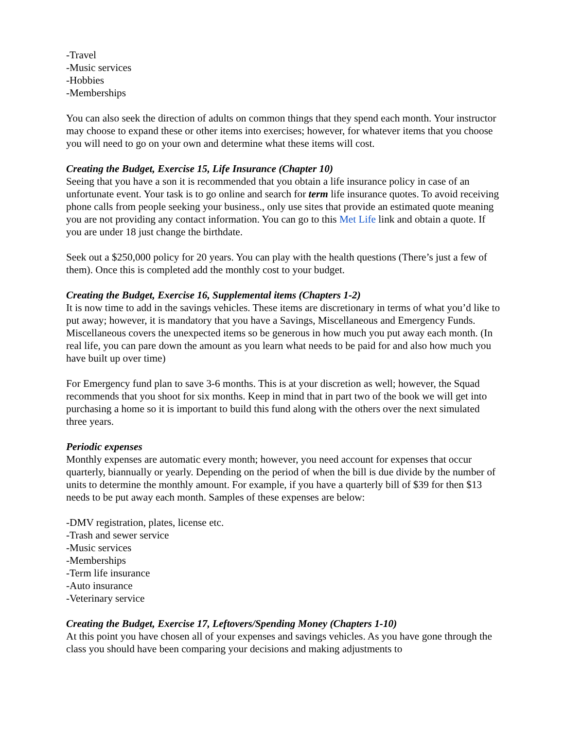-Travel
-Music services
-Hobbies
-Memberships
You can also seek the direction of adults on common things that they spend each month. Your instructor may choose to expand these or other items into exercises; however, for whatever items that you choose you will need to go on your own and determine what these items will cost.
Creating the Budget, Exercise 15, Life Insurance (Chapter 10)
Seeing that you have a son it is recommended that you obtain a life insurance policy in case of an unfortunate event. Your task is to go online and search for term life insurance quotes. To avoid receiving phone calls from people seeking your business., only use sites that provide an estimated quote meaning you are not providing any contact information. You can go to this Met Life link and obtain a quote. If you are under 18 just change the birthdate.
Seek out a $250,000 policy for 20 years. You can play with the health questions (There’s just a few of them). Once this is completed add the monthly cost to your budget.
Creating the Budget, Exercise 16, Supplemental items (Chapters 1-2)
It is now time to add in the savings vehicles. These items are discretionary in terms of what you’d like to put away; however, it is mandatory that you have a Savings, Miscellaneous and Emergency Funds. Miscellaneous covers the unexpected items so be generous in how much you put away each month. (In real life, you can pare down the amount as you learn what needs to be paid for and also how much you have built up over time)
For Emergency fund plan to save 3-6 months. This is at your discretion as well; however, the Squad recommends that you shoot for six months. Keep in mind that in part two of the book we will get into purchasing a home so it is important to build this fund along with the others over the next simulated three years.
Periodic expenses
Monthly expenses are automatic every month; however, you need account for expenses that occur quarterly, biannually or yearly. Depending on the period of when the bill is due divide by the number of units to determine the monthly amount. For example, if you have a quarterly bill of $39 for then $13 needs to be put away each month. Samples of these expenses are below:
-DMV registration, plates, license etc.
-Trash and sewer service
-Music services
-Memberships
-Term life insurance
-Auto insurance
-Veterinary service
Creating the Budget, Exercise 17, Leftovers/Spending Money (Chapters 1-10)
At this point you have chosen all of your expenses and savings vehicles. As you have gone through the class you should have been comparing your decisions and making adjustments to